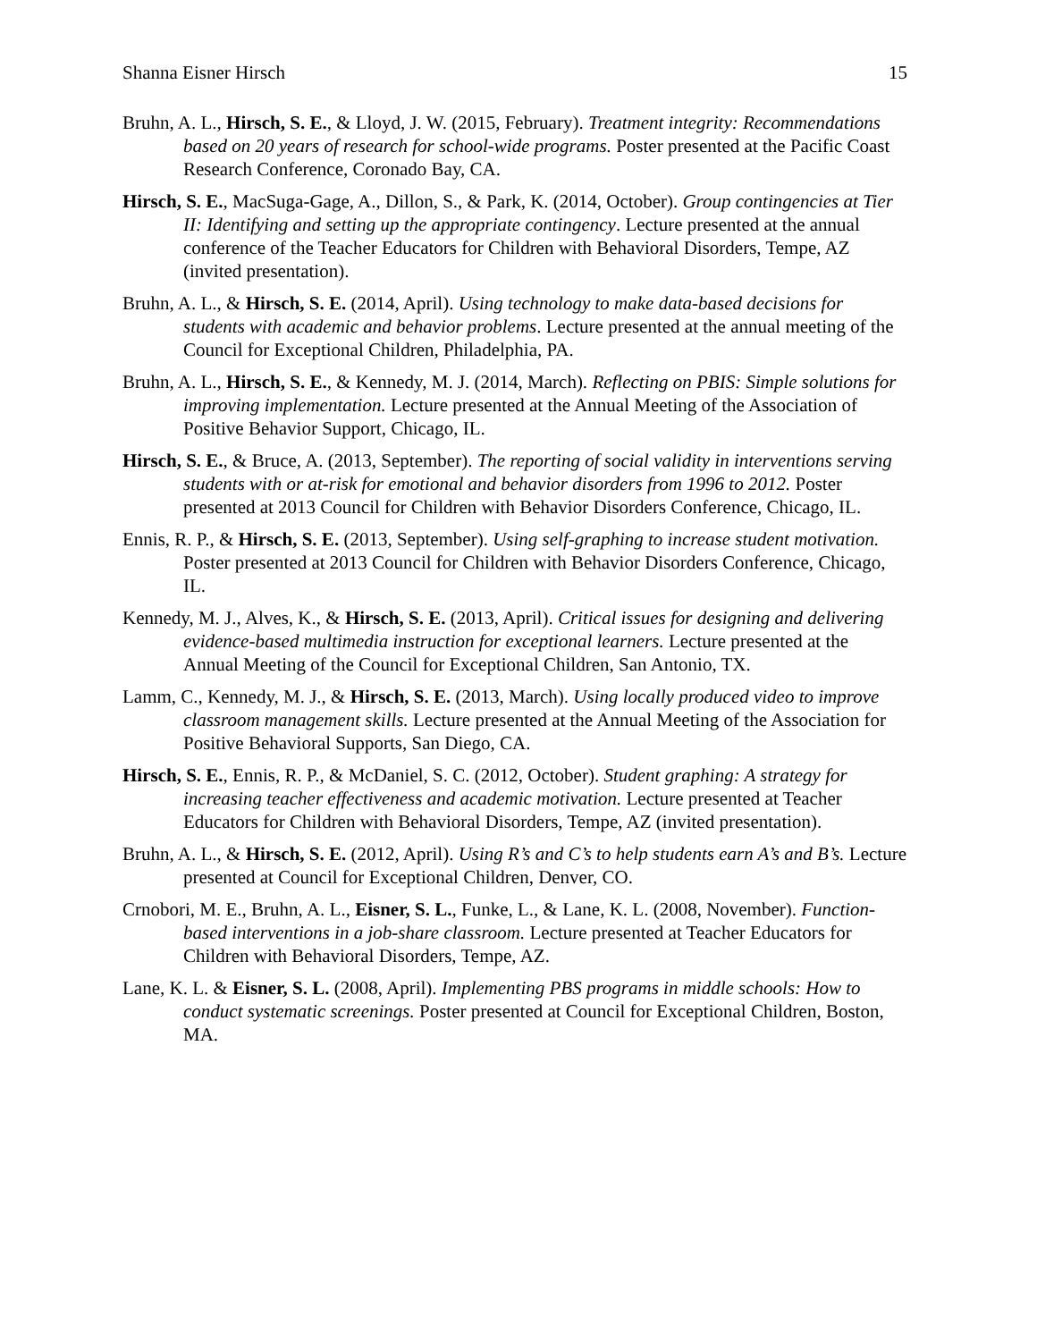Shanna Eisner Hirsch 15
Bruhn, A. L., Hirsch, S. E., & Lloyd, J. W. (2015, February). Treatment integrity: Recommendations based on 20 years of research for school-wide programs. Poster presented at the Pacific Coast Research Conference, Coronado Bay, CA.
Hirsch, S. E., MacSuga-Gage, A., Dillon, S., & Park, K. (2014, October). Group contingencies at Tier II: Identifying and setting up the appropriate contingency. Lecture presented at the annual conference of the Teacher Educators for Children with Behavioral Disorders, Tempe, AZ (invited presentation).
Bruhn, A. L., & Hirsch, S. E. (2014, April). Using technology to make data-based decisions for students with academic and behavior problems. Lecture presented at the annual meeting of the Council for Exceptional Children, Philadelphia, PA.
Bruhn, A. L., Hirsch, S. E., & Kennedy, M. J. (2014, March). Reflecting on PBIS: Simple solutions for improving implementation. Lecture presented at the Annual Meeting of the Association of Positive Behavior Support, Chicago, IL.
Hirsch, S. E., & Bruce, A. (2013, September). The reporting of social validity in interventions serving students with or at-risk for emotional and behavior disorders from 1996 to 2012. Poster presented at 2013 Council for Children with Behavior Disorders Conference, Chicago, IL.
Ennis, R. P., & Hirsch, S. E. (2013, September). Using self-graphing to increase student motivation. Poster presented at 2013 Council for Children with Behavior Disorders Conference, Chicago, IL.
Kennedy, M. J., Alves, K., & Hirsch, S. E. (2013, April). Critical issues for designing and delivering evidence-based multimedia instruction for exceptional learners. Lecture presented at the Annual Meeting of the Council for Exceptional Children, San Antonio, TX.
Lamm, C., Kennedy, M. J., & Hirsch, S. E. (2013, March). Using locally produced video to improve classroom management skills. Lecture presented at the Annual Meeting of the Association for Positive Behavioral Supports, San Diego, CA.
Hirsch, S. E., Ennis, R. P., & McDaniel, S. C. (2012, October). Student graphing: A strategy for increasing teacher effectiveness and academic motivation. Lecture presented at Teacher Educators for Children with Behavioral Disorders, Tempe, AZ (invited presentation).
Bruhn, A. L., & Hirsch, S. E. (2012, April). Using R’s and C’s to help students earn A’s and B’s. Lecture presented at Council for Exceptional Children, Denver, CO.
Crnobori, M. E., Bruhn, A. L., Eisner, S. L., Funke, L., & Lane, K. L. (2008, November). Function-based interventions in a job-share classroom. Lecture presented at Teacher Educators for Children with Behavioral Disorders, Tempe, AZ.
Lane, K. L. & Eisner, S. L. (2008, April). Implementing PBS programs in middle schools: How to conduct systematic screenings. Poster presented at Council for Exceptional Children, Boston, MA.